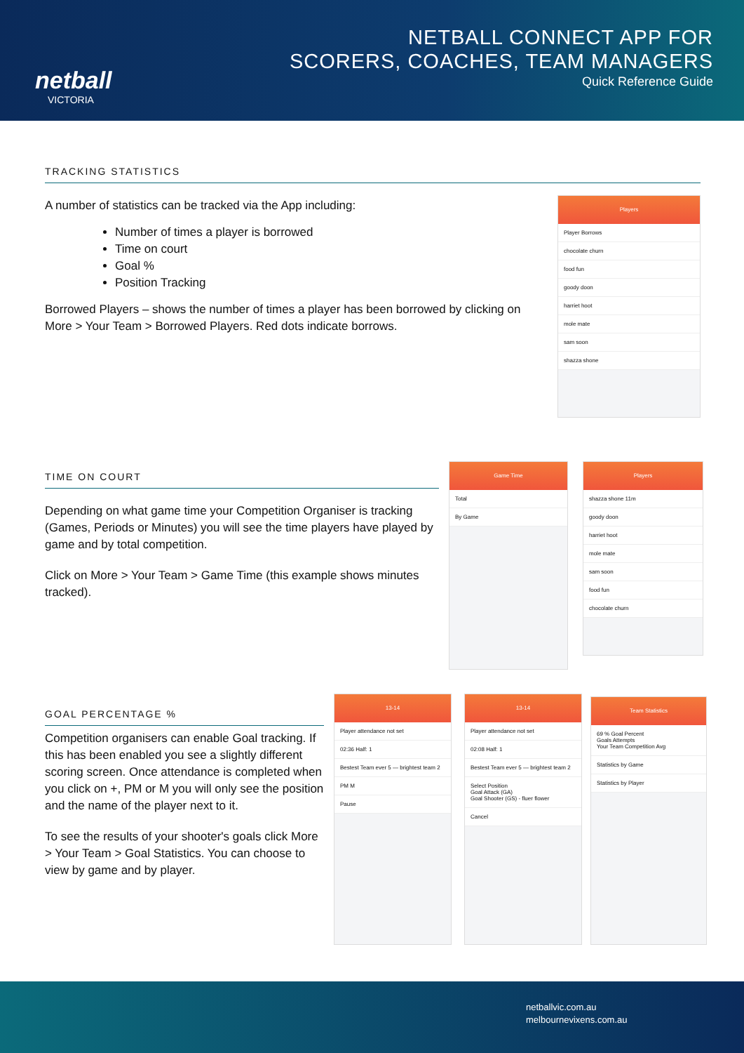netball
VICTORIA
NETBALL CONNECT APP FOR
SCORERS, COACHES, TEAM MANAGERS
Quick Reference Guide
TRACKING STATISTICS
A number of statistics can be tracked via the App including:
Number of times a player is borrowed
Time on court
Goal %
Position Tracking
Borrowed Players – shows the number of times a player has been borrowed by clicking on More > Your Team > Borrowed Players. Red dots indicate borrows.
Players
Player Borrows
chocolate churn
food fun
goody doon
harriet hoot
mole mate
sam soon
shazza shone
TIME ON COURT
Depending on what game time your Competition Organiser is tracking (Games, Periods or Minutes) you will see the time players have played by game and by total competition.
Click on More > Your Team > Game Time (this example shows minutes tracked).
Game Time
Total
By Game
Players
shazza shone 11m
goody doon
harriet hoot
mole mate
sam soon
food fun
chocolate churn
GOAL PERCENTAGE %
Competition organisers can enable Goal tracking. If this has been enabled you see a slightly different scoring screen. Once attendance is completed when you click on +, PM or M you will only see the position and the name of the player next to it.
To see the results of your shooter's goals click More > Your Team > Goal Statistics. You can choose to view by game and by player.
13-14
Player attendance not set
02:36 Half: 1
Bestest Team ever 5 — brightest team 2
PM M
Pause
13-14
Player attendance not set
02:08 Half: 1
Bestest Team ever 5 — brightest team 2
Select Position
Goal Attack (GA)
Goal Shooter (GS) - fluer flower
Cancel
Team Statistics
69 % Goal Percent
Goals Attempts
Your Team Competition Avg
Statistics by Game
Statistics by Player
netballvic.com.au
melbournevixens.com.au